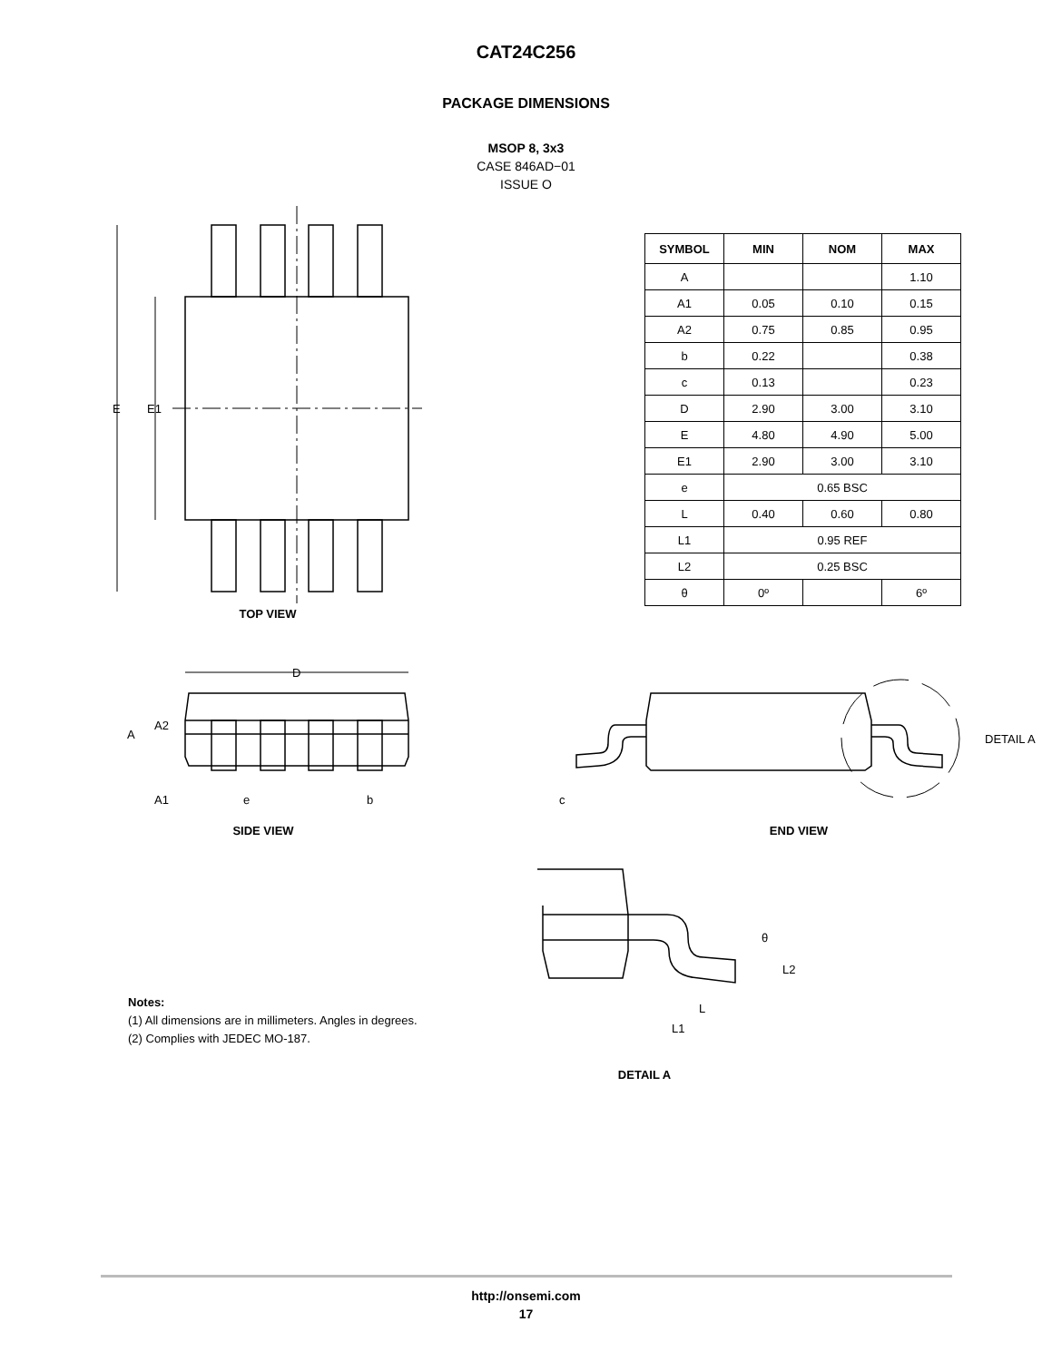CAT24C256
PACKAGE DIMENSIONS
MSOP 8, 3x3
CASE 846AD−01
ISSUE O
E
E1
TOP VIEW
| SYMBOL | MIN | NOM | MAX |
| --- | --- | --- | --- |
| A | | | 1.10 |
| A1 | 0.05 | 0.10 | 0.15 |
| A2 | 0.75 | 0.85 | 0.95 |
| b | 0.22 | | 0.38 |
| c | 0.13 | | 0.23 |
| D | 2.90 | 3.00 | 3.10 |
| E | 4.80 | 4.90 | 5.00 |
| E1 | 2.90 | 3.00 | 3.10 |
| e | 0.65 BSC | | |
| L | 0.40 | 0.60 | 0.80 |
| L1 | 0.95 REF | | |
| L2 | 0.25 BSC | | |
| θ | 0º | | 6º |
D
A
A2
A1
e
b
SIDE VIEW
c
DETAIL A
END VIEW
θ
L2
L
L1
DETAIL A
Notes:
(1) All dimensions are in millimeters. Angles in degrees.
(2) Complies with JEDEC MO-187.
http://onsemi.com
17